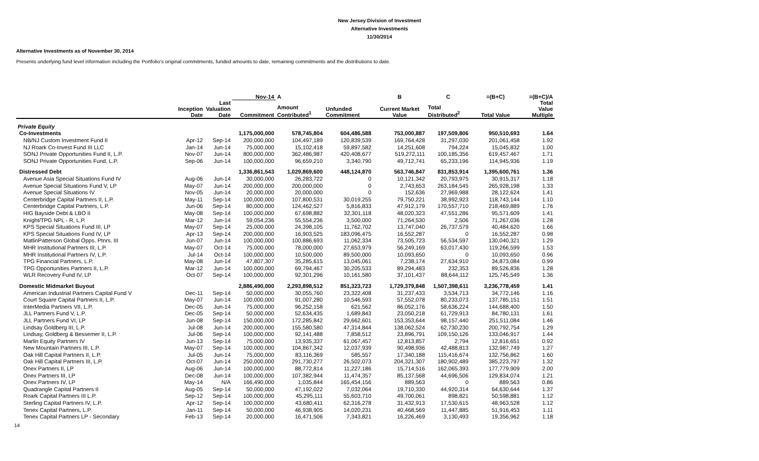New Jersey Division of Investment
Alternative Investments
11/30/2014
Alternative Investments as of November 30, 2014
Presents underlying fund level information including the Portfolio's original commitments, funded amounts to date, remaining commitments and the distributions to date.
| | | | Nov-14 | A | | B | C | =(B+C) | =(B+C)/A |
| --- | --- | --- | --- | --- | --- | --- | --- | --- | --- |
| | Inception Date | Last Valuation Date | Commitment | Amount Contributed<sup>1</sup> | Unfunded Commitment | Current Market Value | Total Distributed<sup>2</sup> | Total Value | Total Value Multiple |
| Private Equity | | | | | | | | | |
| Co-Investments | | | 1,175,000,000 | 578,745,804 | 604,486,588 | 753,000,887 | 197,509,806 | 950,510,693 | 1.64 |
| NB/NJ Custom Investment Fund II | Apr-12 | Sep-14 | 200,000,000 | 104,497,189 | 120,839,539 | 169,764,428 | 31,297,030 | 201,061,458 | 1.92 |
| NJ Roark Co-Invest Fund III LLC | Jan-14 | Jun-14 | 75,000,000 | 15,102,418 | 59,897,582 | 14,251,608 | 794,224 | 15,045,832 | 1.00 |
| SONJ Private Opportunities Fund II, L.P. | Nov-07 | Jun-14 | 800,000,000 | 362,486,987 | 420,408,677 | 519,272,111 | 100,185,356 | 619,457,467 | 1.71 |
| SONJ Private Opportunities Fund, L.P. | Sep-06 | Jun-14 | 100,000,000 | 96,659,210 | 3,340,790 | 49,712,741 | 65,233,196 | 114,945,936 | 1.19 |
| Distressed Debt | | | 1,336,861,543 | 1,029,869,600 | 448,124,870 | 563,746,847 | 831,853,914 | 1,395,600,761 | 1.36 |
| Avenue Asia Special Situations Fund IV | Aug-06 | Jun-14 | 30,000,000 | 26,283,722 | 0 | 10,121,342 | 20,793,975 | 30,915,317 | 1.18 |
| Avenue Special Situations Fund V, LP | May-07 | Jun-14 | 200,000,000 | 200,000,000 | 0 | 2,743,653 | 263,184,545 | 265,928,198 | 1.33 |
| Avenue Special Situations IV | Nov-05 | Jun-14 | 20,000,000 | 20,000,000 | 0 | 152,636 | 27,969,988 | 28,122,624 | 1.41 |
| Centerbridge Capital Partners II, L.P. | May-11 | Sep-14 | 100,000,000 | 107,800,531 | 30,019,255 | 79,750,221 | 38,992,923 | 118,743,144 | 1.10 |
| Centerbridge Capital Partners, L.P. | Jun-06 | Sep-14 | 80,000,000 | 124,462,527 | 5,816,833 | 47,912,179 | 170,557,710 | 218,469,889 | 1.76 |
| HIG Bayside Debt & LBO II | May-08 | Sep-14 | 100,000,000 | 67,698,882 | 32,301,118 | 48,020,323 | 47,551,286 | 95,571,609 | 1.41 |
| Knight/TPG NPL - R, L.P. | Mar-12 | Jun-14 | 59,054,236 | 55,554,236 | 3,500,000 | 71,264,530 | 2,506 | 71,267,036 | 1.28 |
| KPS Special Situations Fund III, LP | May-07 | Sep-14 | 25,000,000 | 24,398,105 | 11,762,702 | 13,747,040 | 26,737,579 | 40,484,620 | 1.66 |
| KPS Special Situations Fund IV, LP | Apr-13 | Sep-14 | 200,000,000 | 16,903,525 | 183,096,475 | 16,552,287 | 0 | 16,552,287 | 0.98 |
| MatlinPatterson Global Opps. Ptnrs. III | Jun-07 | Jun-14 | 100,000,000 | 100,886,693 | 11,062,334 | 73,505,723 | 56,534,597 | 130,040,321 | 1.29 |
| MHR Institutional Partners III, L.P. | May-07 | Oct-14 | 75,000,000 | 78,000,000 | 27,653,979 | 56,249,169 | 63,017,430 | 119,266,599 | 1.53 |
| MHR Institutional Partners IV, L.P. | Jul-14 | Oct-14 | 100,000,000 | 10,500,000 | 89,500,000 | 10,093,650 | 0 | 10,093,650 | 0.96 |
| TPG Financial Partners, L.P. | May-08 | Jun-14 | 47,807,307 | 35,285,615 | 13,045,061 | 7,238,174 | 27,634,910 | 34,873,084 | 0.99 |
| TPG Opportunities Partners II, L.P. | Mar-12 | Jun-14 | 100,000,000 | 69,794,467 | 30,205,533 | 89,294,483 | 232,353 | 89,526,836 | 1.28 |
| WLR Recovery Fund IV, LP | Oct-07 | Sep-14 | 100,000,000 | 92,301,296 | 10,161,580 | 37,101,437 | 88,644,112 | 125,745,549 | 1.36 |
| Domestic Midmarket Buyout | | | 2,886,490,000 | 2,293,898,512 | 851,323,723 | 1,729,379,848 | 1,507,398,611 | 3,236,778,459 | 1.41 |
| American Industrial Partners Capital Fund V | Dec-11 | Sep-14 | 50,000,000 | 30,055,760 | 23,322,408 | 31,237,433 | 3,534,713 | 34,772,146 | 1.16 |
| Court Square Capital Partners II, L.P. | May-07 | Jun-14 | 100,000,000 | 91,007,280 | 10,546,593 | 57,552,078 | 80,233,073 | 137,785,151 | 1.51 |
| InterMedia Partners VII, L.P. | Dec-05 | Jun-14 | 75,000,000 | 96,252,158 | 621,562 | 86,052,176 | 58,636,224 | 144,688,400 | 1.50 |
| JLL Partners Fund V, L.P. | Dec-05 | Sep-14 | 50,000,000 | 52,634,435 | 1,689,843 | 23,050,218 | 61,729,913 | 84,780,131 | 1.61 |
| JLL Partners Fund VI, LP | Jun-08 | Sep-14 | 150,000,000 | 172,285,842 | 29,662,601 | 153,353,644 | 98,157,440 | 251,511,084 | 1.46 |
| Lindsay Goldberg III, L.P. | Jul-08 | Jun-14 | 200,000,000 | 155,580,580 | 47,314,844 | 138,062,524 | 62,730,230 | 200,792,754 | 1.29 |
| Lindsay, Goldberg & Bessemer II, L.P. | Jul-06 | Sep-14 | 100,000,000 | 92,141,488 | 7,858,512 | 23,896,791 | 109,150,126 | 133,046,917 | 1.44 |
| Marlin Equity Partners IV | Jun-13 | Sep-14 | 75,000,000 | 13,935,337 | 61,067,457 | 12,813,857 | 2,794 | 12,816,651 | 0.92 |
| New Mountain Partners III, L.P. | May-07 | Sep-14 | 100,000,000 | 104,867,342 | 12,037,939 | 90,498,936 | 42,488,813 | 132,987,749 | 1.27 |
| Oak Hill Capital Partners II, L.P. | Jul-05 | Jun-14 | 75,000,000 | 83,116,369 | 585,557 | 17,340,188 | 115,416,674 | 132,756,862 | 1.60 |
| Oak Hill Capital Partners III, L.P. | Oct-07 | Jun-14 | 250,000,000 | 291,730,277 | 26,502,073 | 204,321,307 | 180,902,489 | 385,223,797 | 1.32 |
| Onex Partners II, LP | Aug-06 | Jun-14 | 100,000,000 | 88,772,814 | 11,227,186 | 15,714,516 | 162,065,393 | 177,779,909 | 2.00 |
| Onex Partners III, LP | Dec-08 | Jun-14 | 100,000,000 | 107,382,944 | 11,474,357 | 85,137,568 | 44,696,506 | 129,834,074 | 1.21 |
| Onex Partners IV, LP | May-14 | N/A | 166,490,000 | 1,035,844 | 165,454,156 | 889,563 | 0 | 889,563 | 0.86 |
| Quadrangle Capital Partners II | Aug-05 | Sep-14 | 50,000,000 | 47,192,022 | 7,032,064 | 19,710,330 | 44,920,314 | 64,630,644 | 1.37 |
| Roark Capital Partners III L.P. | Sep-12 | Sep-14 | 100,000,000 | 45,295,111 | 55,603,710 | 49,700,061 | 898,821 | 50,598,881 | 1.12 |
| Sterling Capital Partners IV, L.P. | Apr-12 | Sep-14 | 100,000,000 | 43,680,411 | 62,316,278 | 31,432,913 | 17,530,615 | 48,963,528 | 1.12 |
| Tenex Capital Partners, L.P. | Jan-11 | Sep-14 | 50,000,000 | 46,938,905 | 14,020,231 | 40,468,569 | 11,447,885 | 51,916,453 | 1.11 |
| Tenex Capital Partners LP - Secondary | Feb-13 | Sep-14 | 20,000,000 | 16,471,506 | 7,343,821 | 16,226,469 | 3,130,493 | 19,356,962 | 1.18 |
14